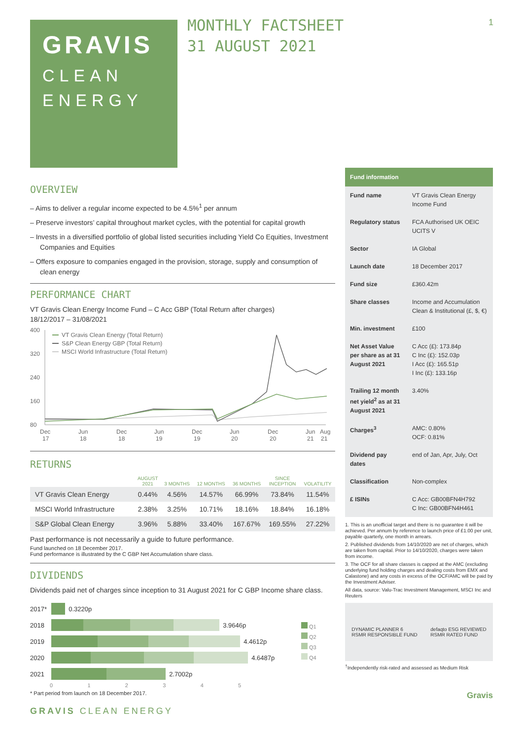GRAVIS
CLEAN
ENERGY
MONTHLY FACTSHEET
31 AUGUST 2021
1
OVERVIEW
– Aims to deliver a regular income expected to be 4.5%<sup>1</sup> per annum
– Preserve investors’ capital throughout market cycles, with the potential for capital growth
– Invests in a diversified portfolio of global listed securities including Yield Co Equities, Investment Companies and Equities
– Offers exposure to companies engaged in the provision, storage, supply and consumption of clean energy
PERFORMANCE CHART
VT Gravis Clean Energy Income Fund – C Acc GBP (Total Return after charges)
18/12/2017 – 31/08/2021
400
320
240
160
80
Dec
17
Jun
18
Dec
18
Jun
19
Dec
19
Jun
20
Dec
20
Jun
21
Aug
21
VT Gravis Clean Energy (Total Return)
S&P Clean Energy GBP (Total Return)
MSCI World Infrastructure (Total Return)
RETURNS
| | AUGUST 2021 | 3 MONTHS | 12 MONTHS | 36 MONTHS | SINCE INCEPTION | VOLATILITY |
| --- | --- | --- | --- | --- | --- | --- |
| VT Gravis Clean Energy | 0.44% | 4.56% | 14.57% | 66.99% | 73.84% | 11.54% |
| MSCI World Infrastructure | 2.38% | 3.25% | 10.71% | 18.16% | 18.84% | 16.18% |
| S&P Global Clean Energy | 3.96% | 5.88% | 33.40% | 167.67% | 169.55% | 27.22% |
Past performance is not necessarily a guide to future performance.
Fund launched on 18 December 2017.
Fund performance is illustrated by the C GBP Net Accumulation share class.
DIVIDENDS
Dividends paid net of charges since inception to 31 August 2021 for C GBP Income share class.
2017*
0.3220p
2018
3.9646p
2019
4.4612p
2020
4.6487p
2021
2.7002p
0 1 2 3 4 5
Q1
Q2
Q3
Q4
* Part period from launch on 18 December 2017.
GRAVIS CLEAN ENERGY
Fund information
| Fund name | VT Gravis Clean Energy Income Fund |
| Regulatory status | FCA Authorised UK OEIC UCITS V |
| Sector | IA Global |
| Launch date | 18 December 2017 |
| Fund size | £360.42m |
| Share classes | Income and Accumulation Clean & Institutional (£, $, €) |
| Min. investment | £100 |
| Net Asset Value per share as at 31 August 2021 | C Acc (£): 173.84p C Inc (£): 152.03p I Acc (£): 165.51p I Inc (£): 133.16p |
| Trailing 12 month net yield<sup>2</sup> as at 31 August 2021 | 3.40% |
| Charges<sup>3</sup> | AMC: 0.80% OCF: 0.81% |
| Dividend pay dates | end of Jan, Apr, July, Oct |
| Classification | Non-complex |
| £ ISINs | C Acc: GB00BFN4H792 C Inc: GB00BFN4H461 |
1. This is an unofficial target and there is no guarantee it will be achieved. Per annum by reference to launch price of £1.00 per unit, payable quarterly, one month in arrears.
2. Published dividends from 14/10/2020 are net of charges, which are taken from capital. Prior to 14/10/2020, charges were taken from income.
3. The OCF for all share classes is capped at the AMC (excluding underlying fund holding charges and dealing costs from EMX and Calastone) and any costs in excess of the OCF/AMC will be paid by the Investment Adviser.
All data, source: Valu-Trac Investment Management, MSCI Inc and Reuters
DYNAMIC PLANNER 6
RSMR RESPONSIBLE FUND
defaqto ESG REVIEWED
RSMR RATED FUND
<sup>†</sup> Independently risk-rated and assessed as Medium Risk
Gravis